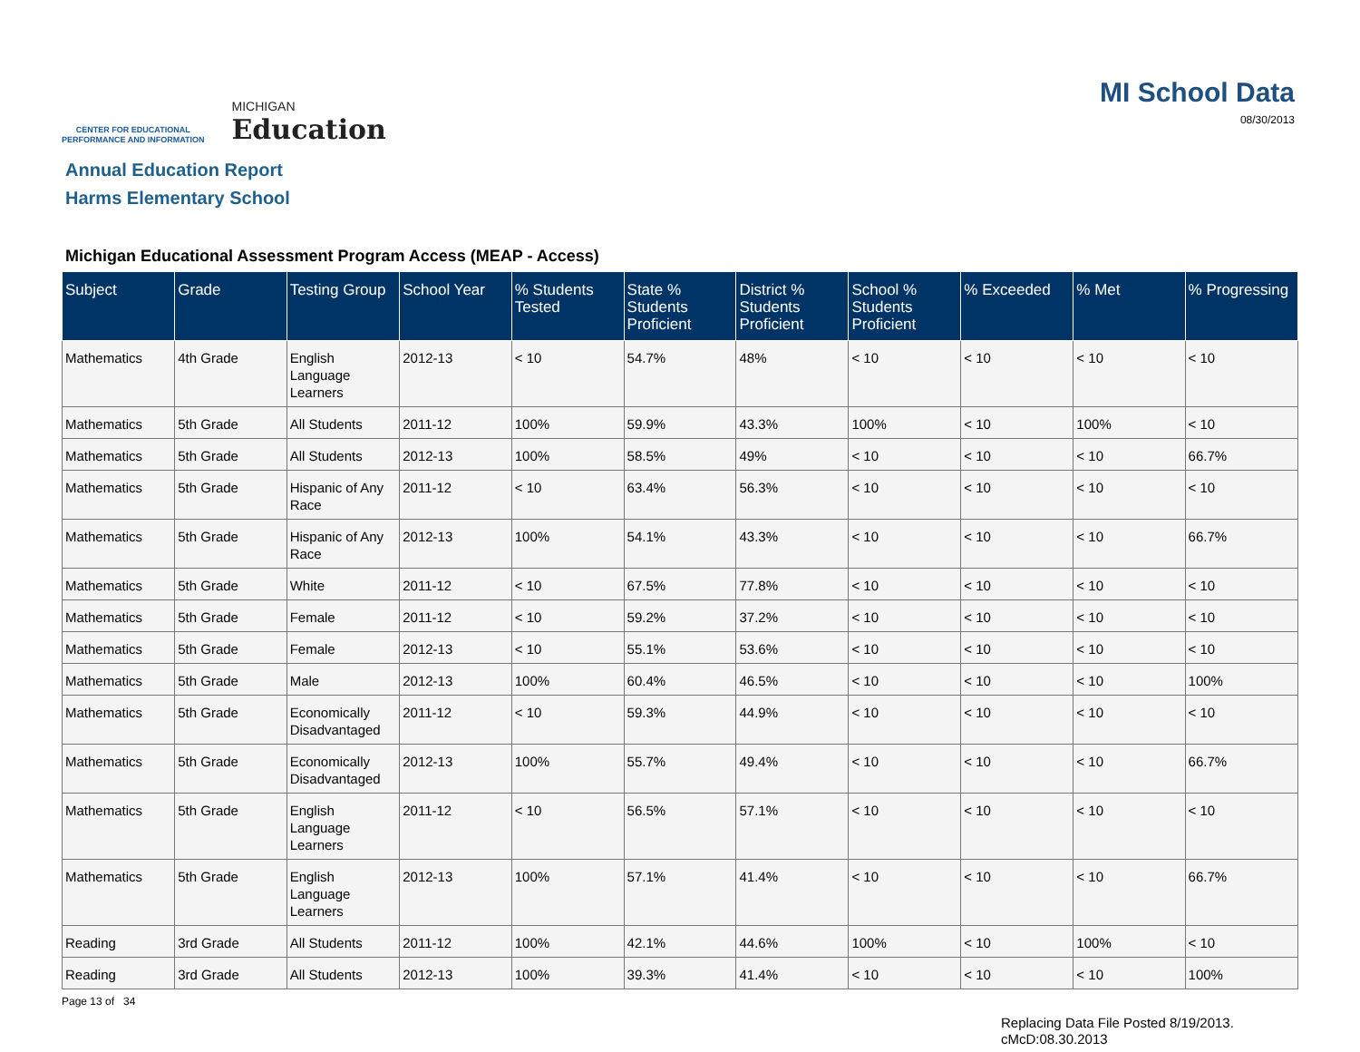CENTER FOR EDUCATIONAL
PERFORMANCE AND INFORMATION
MICHIGAN
Education
MI School Data
08/30/2013
Annual Education Report
Harms Elementary School
Michigan Educational Assessment Program Access (MEAP - Access)
| Subject | Grade | Testing Group | School Year | % Students Tested | State % Students Proficient | District % Students Proficient | School % Students Proficient | % Exceeded | % Met | % Progressing |
| --- | --- | --- | --- | --- | --- | --- | --- | --- | --- | --- |
| Mathematics | 4th Grade | English Language Learners | 2012-13 | < 10 | 54.7% | 48% | < 10 | < 10 | < 10 | < 10 |
| Mathematics | 5th Grade | All Students | 2011-12 | 100% | 59.9% | 43.3% | 100% | < 10 | 100% | < 10 |
| Mathematics | 5th Grade | All Students | 2012-13 | 100% | 58.5% | 49% | < 10 | < 10 | < 10 | 66.7% |
| Mathematics | 5th Grade | Hispanic of Any Race | 2011-12 | < 10 | 63.4% | 56.3% | < 10 | < 10 | < 10 | < 10 |
| Mathematics | 5th Grade | Hispanic of Any Race | 2012-13 | 100% | 54.1% | 43.3% | < 10 | < 10 | < 10 | 66.7% |
| Mathematics | 5th Grade | White | 2011-12 | < 10 | 67.5% | 77.8% | < 10 | < 10 | < 10 | < 10 |
| Mathematics | 5th Grade | Female | 2011-12 | < 10 | 59.2% | 37.2% | < 10 | < 10 | < 10 | < 10 |
| Mathematics | 5th Grade | Female | 2012-13 | < 10 | 55.1% | 53.6% | < 10 | < 10 | < 10 | < 10 |
| Mathematics | 5th Grade | Male | 2012-13 | 100% | 60.4% | 46.5% | < 10 | < 10 | < 10 | 100% |
| Mathematics | 5th Grade | Economically Disadvantaged | 2011-12 | < 10 | 59.3% | 44.9% | < 10 | < 10 | < 10 | < 10 |
| Mathematics | 5th Grade | Economically Disadvantaged | 2012-13 | 100% | 55.7% | 49.4% | < 10 | < 10 | < 10 | 66.7% |
| Mathematics | 5th Grade | English Language Learners | 2011-12 | < 10 | 56.5% | 57.1% | < 10 | < 10 | < 10 | < 10 |
| Mathematics | 5th Grade | English Language Learners | 2012-13 | 100% | 57.1% | 41.4% | < 10 | < 10 | < 10 | 66.7% |
| Reading | 3rd Grade | All Students | 2011-12 | 100% | 42.1% | 44.6% | 100% | < 10 | 100% | < 10 |
| Reading | 3rd Grade | All Students | 2012-13 | 100% | 39.3% | 41.4% | < 10 | < 10 | < 10 | 100% |
Page 13 of 34
Replacing Data File Posted 8/19/2013.
cMcD:08.30.2013